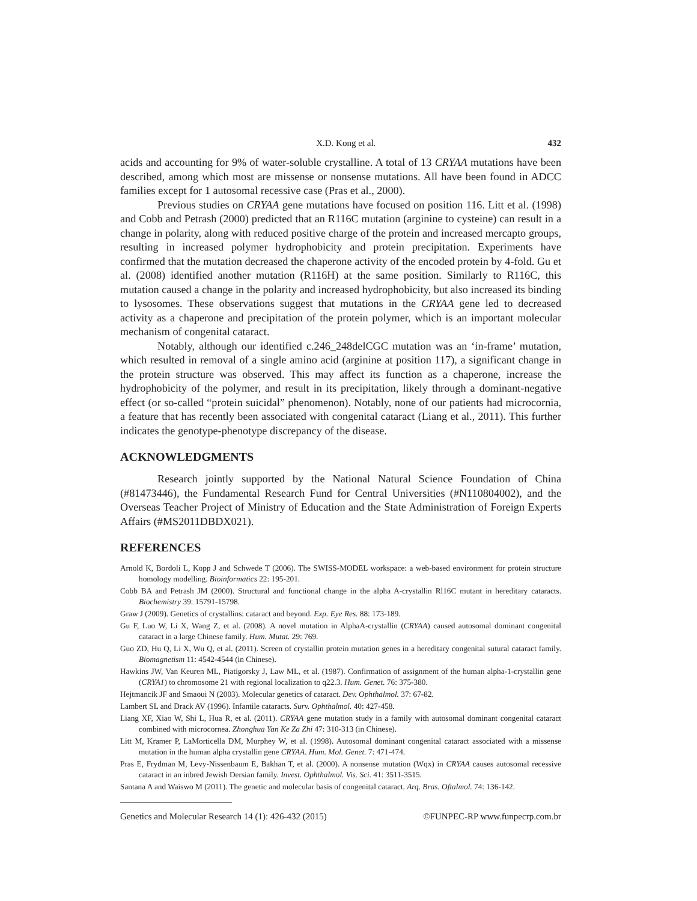X.D. Kong et al. 432
acids and accounting for 9% of water-soluble crystalline. A total of 13 CRYAA mutations have been described, among which most are missense or nonsense mutations. All have been found in ADCC families except for 1 autosomal recessive case (Pras et al., 2000).
Previous studies on CRYAA gene mutations have focused on position 116. Litt et al. (1998) and Cobb and Petrash (2000) predicted that an R116C mutation (arginine to cysteine) can result in a change in polarity, along with reduced positive charge of the protein and increased mercapto groups, resulting in increased polymer hydrophobicity and protein precipitation. Experiments have confirmed that the mutation decreased the chaperone activity of the encoded protein by 4-fold. Gu et al. (2008) identified another mutation (R116H) at the same position. Similarly to R116C, this mutation caused a change in the polarity and increased hydrophobicity, but also increased its binding to lysosomes. These observations suggest that mutations in the CRYAA gene led to decreased activity as a chaperone and precipitation of the protein polymer, which is an important molecular mechanism of congenital cataract.
Notably, although our identified c.246_248delCGC mutation was an ‘in-frame’ mutation, which resulted in removal of a single amino acid (arginine at position 117), a significant change in the protein structure was observed. This may affect its function as a chaperone, increase the hydrophobicity of the polymer, and result in its precipitation, likely through a dominant-negative effect (or so-called “protein suicidal” phenomenon). Notably, none of our patients had microcornia, a feature that has recently been associated with congenital cataract (Liang et al., 2011). This further indicates the genotype-phenotype discrepancy of the disease.
ACKNOWLEDGMENTS
Research jointly supported by the National Natural Science Foundation of China (#81473446), the Fundamental Research Fund for Central Universities (#N110804002), and the Overseas Teacher Project of Ministry of Education and the State Administration of Foreign Experts Affairs (#MS2011DBDX021).
REFERENCES
Arnold K, Bordoli L, Kopp J and Schwede T (2006). The SWISS-MODEL workspace: a web-based environment for protein structure homology modelling. Bioinformatics 22: 195-201.
Cobb BA and Petrash JM (2000). Structural and functional change in the alpha A-crystallin Rl16C mutant in hereditary cataracts. Biochemistry 39: 15791-15798.
Graw J (2009). Genetics of crystallins: cataract and beyond. Exp. Eye Res. 88: 173-189.
Gu F, Luo W, Li X, Wang Z, et al. (2008). A novel mutation in AlphaA-crystallin (CRYAA) caused autosomal dominant congenital cataract in a large Chinese family. Hum. Mutat. 29: 769.
Guo ZD, Hu Q, Li X, Wu Q, et al. (2011). Screen of crystallin protein mutation genes in a hereditary congenital sutural cataract family. Biomagnetism 11: 4542-4544 (in Chinese).
Hawkins JW, Van Keuren ML, Piatigorsky J, Law ML, et al. (1987). Confirmation of assignment of the human alpha-1-crystallin gene (CRYA1) to chromosome 21 with regional localization to q22.3. Hum. Genet. 76: 375-380.
Hejtmancik JF and Smaoui N (2003). Molecular genetics of cataract. Dev. Ophthalmol. 37: 67-82.
Lambert SL and Drack AV (1996). Infantile cataracts. Surv. Ophthalmol. 40: 427-458.
Liang XF, Xiao W, Shi L, Hua R, et al. (2011). CRYAA gene mutation study in a family with autosomal dominant congenital cataract combined with microcornea. Zhonghua Yan Ke Za Zhi 47: 310-313 (in Chinese).
Litt M, Kramer P, LaMorticella DM, Murphey W, et al. (1998). Autosomal dominant congenital cataract associated with a missense mutation in the human alpha crystallin gene CRYAA. Hum. Mol. Genet. 7: 471-474.
Pras E, Frydman M, Levy-Nissenbaum E, Bakhan T, et al. (2000). A nonsense mutation (Wqx) in CRYAA causes autosomal recessive cataract in an inbred Jewish Dersian family. Invest. Ophthalmol. Vis. Sci. 41: 3511-3515.
Santana A and Waiswo M (2011). The genetic and molecular basis of congenital cataract. Arq. Bras. Oftalmol. 74: 136-142.
Genetics and Molecular Research 14 (1): 426-432 (2015) ©FUNPEC-RP www.funpecrp.com.br